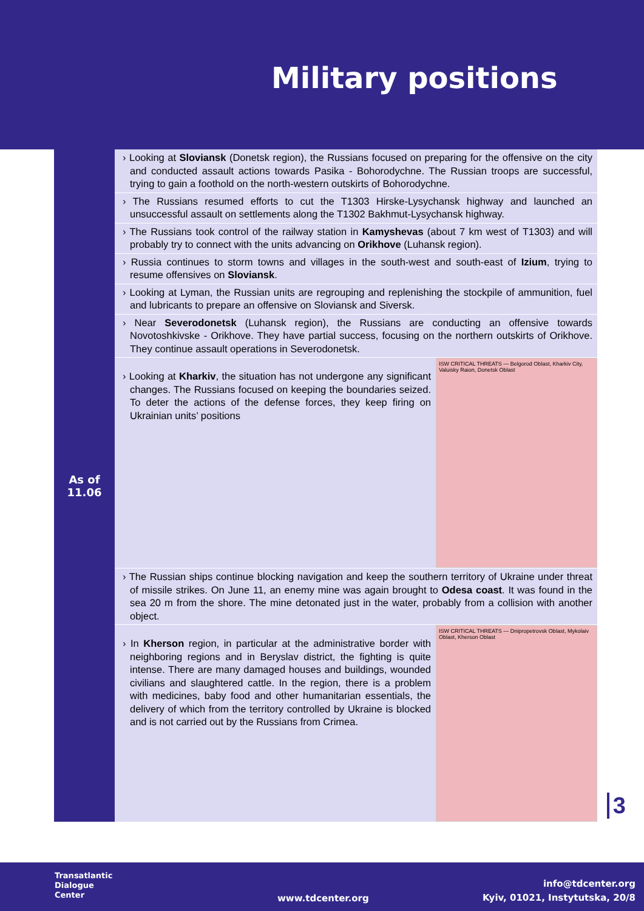Military positions
As of
11.06
› Looking at Sloviansk (Donetsk region), the Russians focused on preparing for the offensive on the city and conducted assault actions towards Pasika - Bohorodychne. The Russian troops are successful, trying to gain a foothold on the north-western outskirts of Bohorodychne.
› The Russians resumed efforts to cut the T1303 Hirske-Lysychansk highway and launched an unsuccessful assault on settlements along the T1302 Bakhmut-Lysychansk highway.
› The Russians took control of the railway station in Kamyshevas (about 7 km west of T1303) and will probably try to connect with the units advancing on Orikhove (Luhansk region).
› Russia continues to storm towns and villages in the south-west and south-east of Izium, trying to resume offensives on Sloviansk.
› Looking at Lyman, the Russian units are regrouping and replenishing the stockpile of ammunition, fuel and lubricants to prepare an offensive on Sloviansk and Siversk.
› Near Severodonetsk (Luhansk region), the Russians are conducting an offensive towards Novotoshkivske - Orikhove. They have partial success, focusing on the northern outskirts of Orikhove. They continue assault operations in Severodonetsk.
› Looking at Kharkiv, the situation has not undergone any significant changes. The Russians focused on keeping the boundaries seized. To deter the actions of the defense forces, they keep firing on Ukrainian units’ positions
ISW CRITICAL THREATS — Belgorod Oblast, Kharkiv City, Valuisky Raion, Donetsk Oblast
› The Russian ships continue blocking navigation and keep the southern territory of Ukraine under threat of missile strikes. On June 11, an enemy mine was again brought to Odesa coast. It was found in the sea 20 m from the shore. The mine detonated just in the water, probably from a collision with another object.
› In Kherson region, in particular at the administrative border with neighboring regions and in Beryslav district, the fighting is quite intense. There are many damaged houses and buildings, wounded civilians and slaughtered cattle. In the region, there is a problem with medicines, baby food and other humanitarian essentials, the delivery of which from the territory controlled by Ukraine is blocked and is not carried out by the Russians from Crimea.
ISW CRITICAL THREATS — Dnipropetrovsk Oblast, Mykolaiv Oblast, Kherson Oblast
3
Transatlantic
Dialogue
Center
www.tdcenter.org
info@tdcenter.org
Kyiv, 01021, Instytutska, 20/8